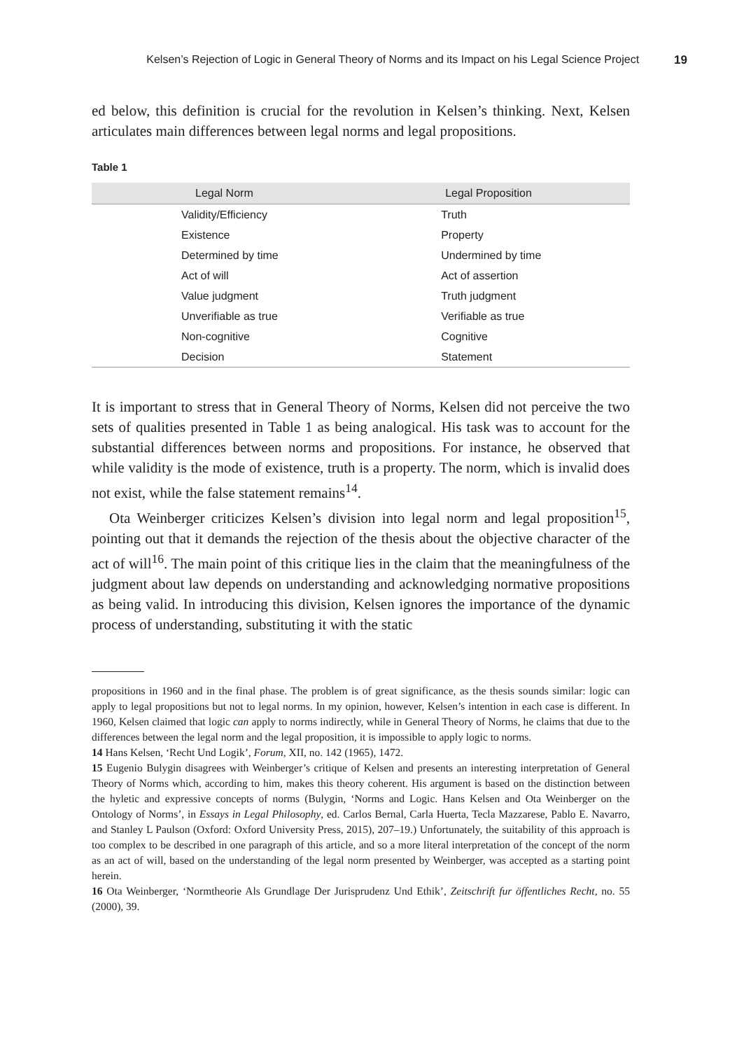Kelsen’s Rejection of Logic in General Theory of Norms and its Impact on his Legal Science Project 19
ed below, this definition is crucial for the revolution in Kelsen’s thinking. Next, Kelsen articulates main differences between legal norms and legal propositions.
Table 1
| Legal Norm | Legal Proposition |
| --- | --- |
| Validity/Efficiency | Truth |
| Existence | Property |
| Determined by time | Undermined by time |
| Act of will | Act of assertion |
| Value judgment | Truth judgment |
| Unverifiable as true | Verifiable as true |
| Non-cognitive | Cognitive |
| Decision | Statement |
It is important to stress that in General Theory of Norms, Kelsen did not perceive the two sets of qualities presented in Table 1 as being analogical. His task was to account for the substantial differences between norms and propositions. For instance, he observed that while validity is the mode of existence, truth is a property. The norm, which is invalid does not exist, while the false statement remains<sup>14</sup>.
Ota Weinberger criticizes Kelsen’s division into legal norm and legal proposition<sup>15</sup>, pointing out that it demands the rejection of the thesis about the objective character of the act of will<sup>16</sup>. The main point of this critique lies in the claim that the meaningfulness of the judgment about law depends on understanding and acknowledging normative propositions as being valid. In introducing this division, Kelsen ignores the importance of the dynamic process of understanding, substituting it with the static
propositions in 1960 and in the final phase. The problem is of great significance, as the thesis sounds similar: logic can apply to legal propositions but not to legal norms. In my opinion, however, Kelsen’s intention in each case is different. In 1960, Kelsen claimed that logic can apply to norms indirectly, while in General Theory of Norms, he claims that due to the differences between the legal norm and the legal proposition, it is impossible to apply logic to norms.
14 Hans Kelsen, ‘Recht Und Logik’, Forum, XII, no. 142 (1965), 1472.
15 Eugenio Bulygin disagrees with Weinberger’s critique of Kelsen and presents an interesting interpretation of General Theory of Norms which, according to him, makes this theory coherent. His argument is based on the distinction between the hyletic and expressive concepts of norms (Bulygin, ‘Norms and Logic. Hans Kelsen and Ota Weinberger on the Ontology of Norms’, in Essays in Legal Philosophy, ed. Carlos Bernal, Carla Huerta, Tecla Mazzarese, Pablo E. Navarro, and Stanley L Paulson (Oxford: Oxford University Press, 2015), 207–19.) Unfortunately, the suitability of this approach is too complex to be described in one paragraph of this article, and so a more literal interpretation of the concept of the norm as an act of will, based on the understanding of the legal norm presented by Weinberger, was accepted as a starting point herein.
16 Ota Weinberger, ‘Normtheorie Als Grundlage Der Jurisprudenz Und Ethik’, Zeitschrift fur öffentliches Recht, no. 55 (2000), 39.